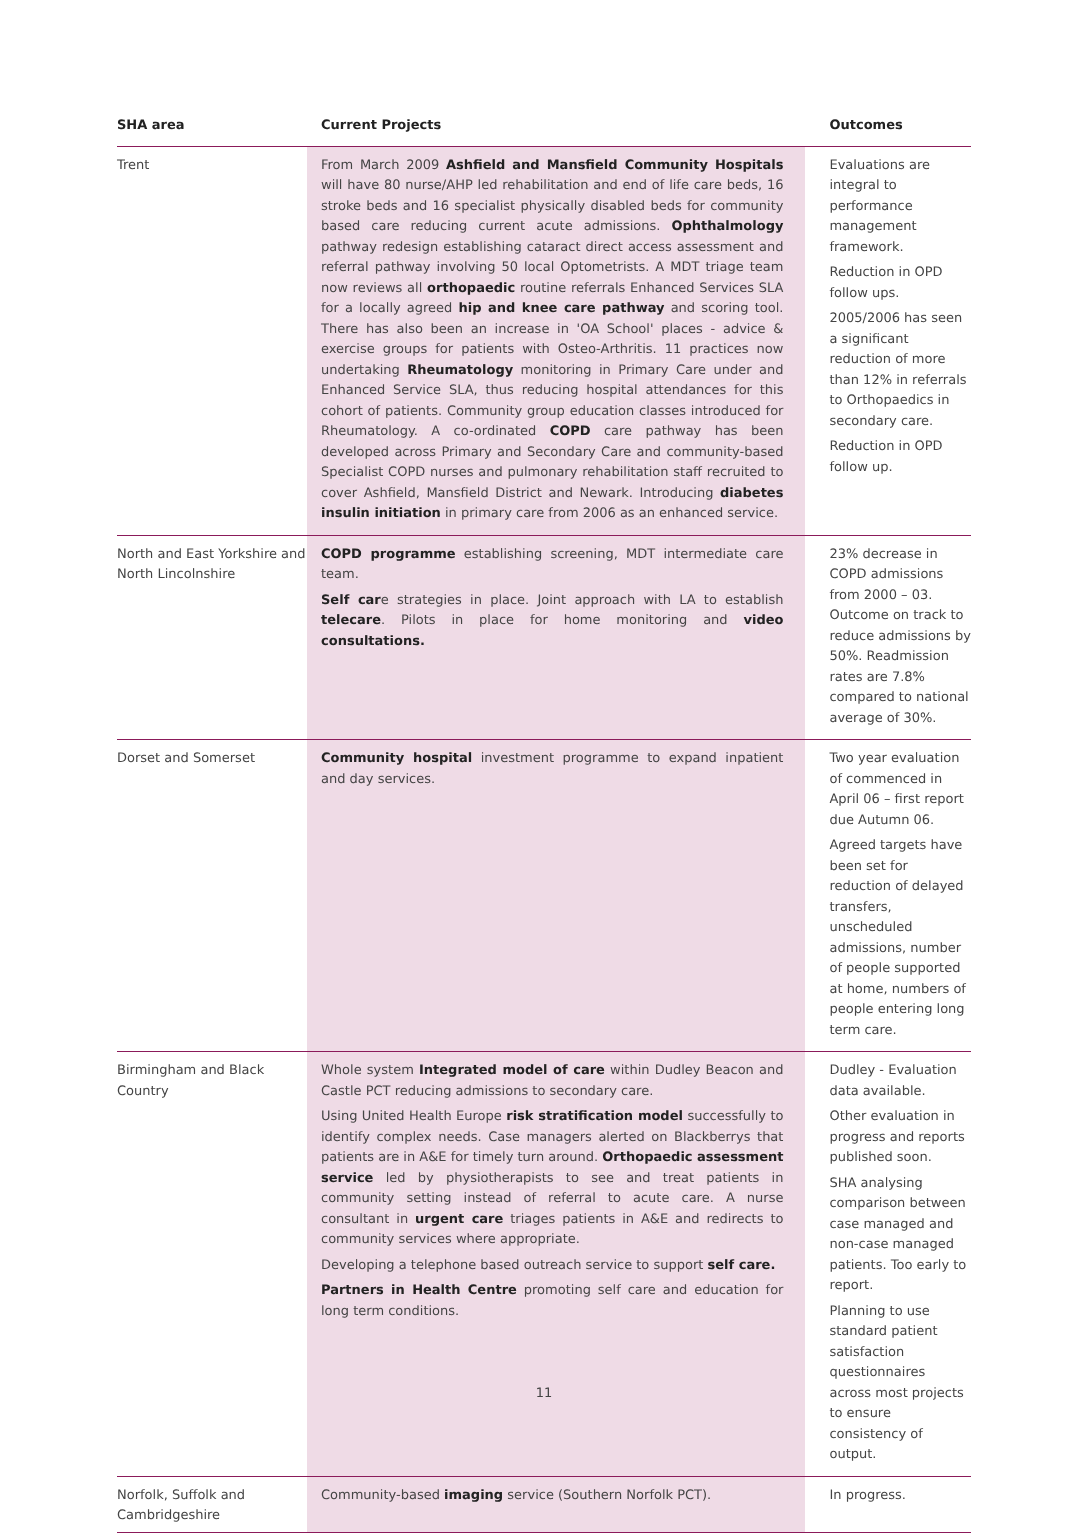| SHA area | Current Projects | Outcomes |
| --- | --- | --- |
| Trent | From March 2009 Ashfield and Mansfield Community Hospitals will have 80 nurse/AHP led rehabilitation and end of life care beds, 16 stroke beds and 16 specialist physically disabled beds for community based care reducing current acute admissions. Ophthalmology pathway redesign establishing cataract direct access assessment and referral pathway involving 50 local Optometrists. A MDT triage team now reviews all orthopaedic routine referrals Enhanced Services SLA for a locally agreed hip and knee care pathway and scoring tool. There has also been an increase in 'OA School' places - advice & exercise groups for patients with Osteo-Arthritis. 11 practices now undertaking Rheumatology monitoring in Primary Care under and Enhanced Service SLA, thus reducing hospital attendances for this cohort of patients. Community group education classes introduced for Rheumatology. A co-ordinated COPD care pathway has been developed across Primary and Secondary Care and community-based Specialist COPD nurses and pulmonary rehabilitation staff recruited to cover Ashfield, Mansfield District and Newark. Introducing diabetes insulin initiation in primary care from 2006 as an enhanced service. | Evaluations are integral to performance management framework. Reduction in OPD follow ups. 2005/2006 has seen a significant reduction of more than 12% in referrals to Orthopaedics in secondary care. Reduction in OPD follow up. |
| North and East Yorkshire and North Lincolnshire | COPD programme establishing screening, MDT intermediate care team. Self car e strategies in place. Joint approach with LA to establish telecare . Pilots in place for home monitoring and video consultations. | 23% decrease in COPD admissions from 2000 – 03. Outcome on track to reduce admissions by 50%. Readmission rates are 7.8% compared to national average of 30%. |
| Dorset and Somerset | Community hospital investment programme to expand inpatient and day services. | Two year evaluation of commenced in April 06 – first report due Autumn 06. Agreed targets have been set for reduction of delayed transfers, unscheduled admissions, number of people supported at home, numbers of people entering long term care. |
| Birmingham and Black Country | Whole system Integrated model of care within Dudley Beacon and Castle PCT reducing admissions to secondary care. Using United Health Europe risk stratification model successfully to identify complex needs. Case managers alerted on Blackberrys that patients are in A&E for timely turn around. Orthopaedic assessment service led by physiotherapists to see and treat patients in community setting instead of referral to acute care. A nurse consultant in urgent care triages patients in A&E and redirects to community services where appropriate. Developing a telephone based outreach service to support self care. Partners in Health Centre promoting self care and education for long term conditions. | Dudley - Evaluation data available. Other evaluation in progress and reports published soon. SHA analysing comparison between case managed and non-case managed patients. Too early to report. Planning to use standard patient satisfaction questionnaires across most projects to ensure consistency of output. |
| Norfolk, Suffolk and Cambridgeshire | Community-based imaging service (Southern Norfolk PCT). | In progress. |
11